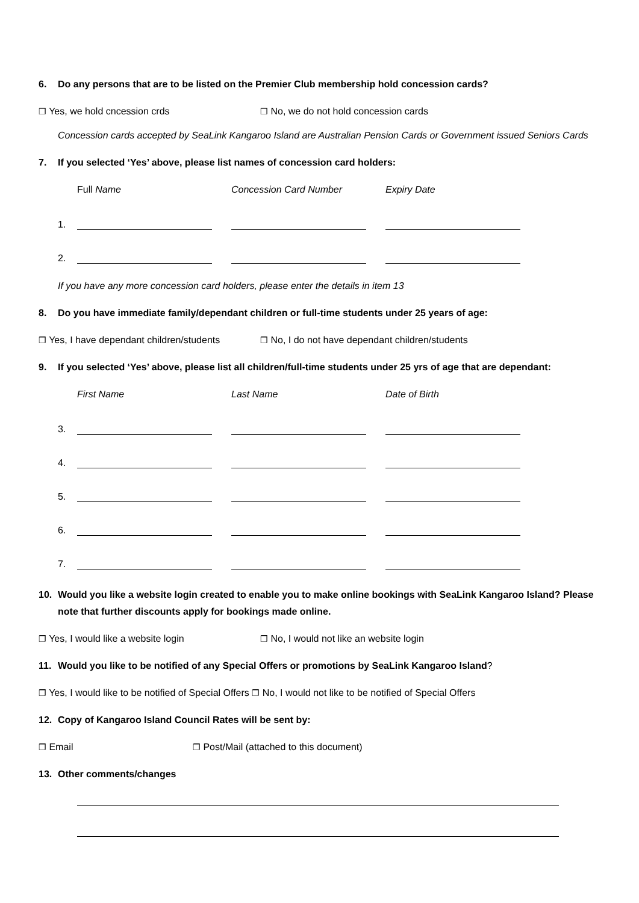6. Do any persons that are to be listed on the Premier Club membership hold concession cards?
❒ Yes, we hold cncession crds ❒ No, we do not hold concession cards
Concession cards accepted by SeaLink Kangaroo Island are Australian Pension Cards or Government issued Seniors Cards
7. If you selected ‘Yes’ above, please list names of concession card holders:
Full Name Concession Card Number Expiry Date
1.
2.
If you have any more concession card holders, please enter the details in item 13
8. Do you have immediate family/dependant children or full-time students under 25 years of age:
❒ Yes, I have dependant children/students ❒ No, I do not have dependant children/students
9. If you selected ‘Yes’ above, please list all children/full-time students under 25 yrs of age that are dependant:
First Name Last Name Date of Birth
3.
4.
5.
6.
7.
10. Would you like a website login created to enable you to make online bookings with SeaLink Kangaroo Island? Please note that further discounts apply for bookings made online.
❒ Yes, I would like a website login ❒ No, I would not like an website login
11. Would you like to be notified of any Special Offers or promotions by SeaLink Kangaroo Island?
❒ Yes, I would like to be notified of Special Offers ❒ No, I would not like to be notified of Special Offers
12. Copy of Kangaroo Island Council Rates will be sent by:
❒ Email ❒ Post/Mail (attached to this document)
13. Other comments/changes